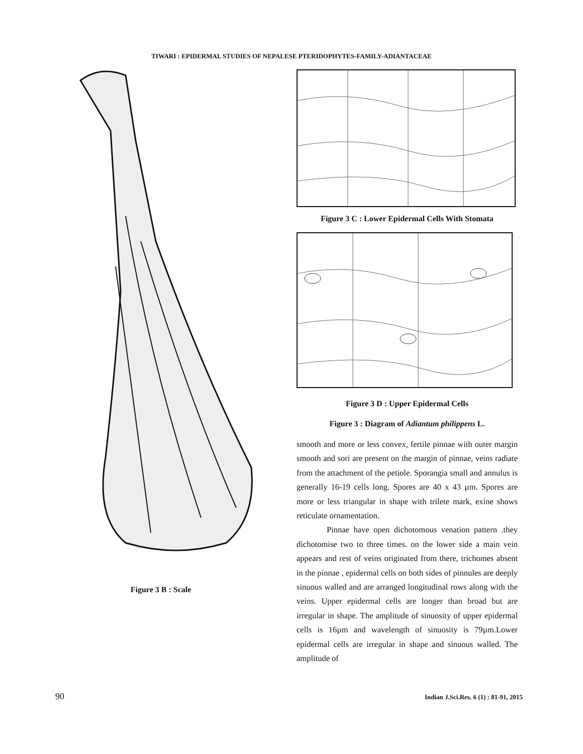TIWARI : EPIDERMAL STUDIES OF NEPALESE PTERIDOPHYTES-FAMILY-ADIANTACEAE
Figure 3 B : Scale
Figure 3 C : Lower Epidermal Cells With Stomata
Figure 3 D : Upper Epidermal Cells
Figure 3 : Diagram of Adiantum philippens L.
smooth and more or less convex, fertile pinnae with outer margin smooth and sori are present on the margin of pinnae, veins radiate from the attachment of the petiole. Sporangia small and annulus is generally 16-19 cells long. Spores are 40 x 43 µm. Spores are more or less triangular in shape with trilete mark, exine shows reticulate ornamentation.
Pinnae have open dichotomous venation pattern .they dichotomise two to three times. on the lower side a main vein appears and rest of veins originated from there, trichomes absent in the pinnae , epidermal cells on both sides of pinnules are deeply sinuous walled and are arranged longitudinal rows along with the veins. Upper epidermal cells are longer than broad but are irregular in shape. The amplitude of sinuosity of upper epidermal cells is 16µm and wavelength of sinuosity is 79µm.Lower epidermal cells are irregular in shape and sinuous walled. The amplitude of
90 Indian J.Sci.Res. 6 (1) : 81-91, 2015